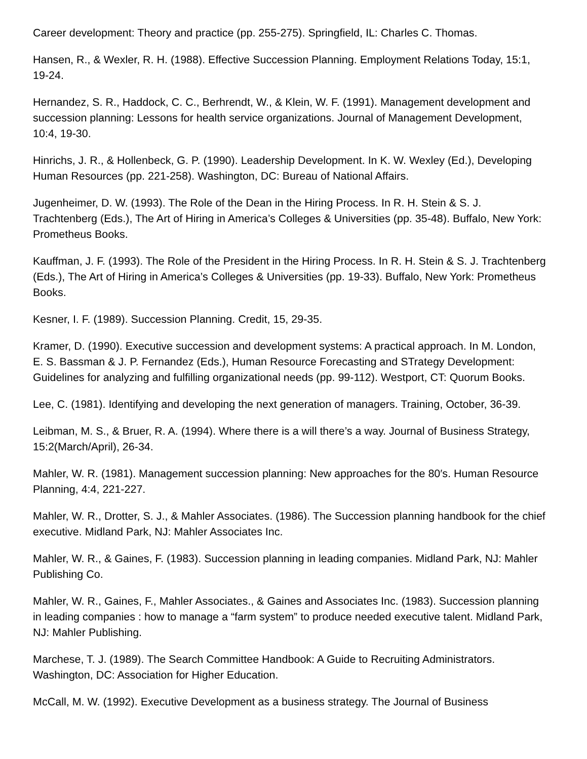Career development: Theory and practice (pp. 255-275). Springfield, IL: Charles C. Thomas.
Hansen, R., & Wexler, R. H. (1988). Effective Succession Planning. Employment Relations Today, 15:1, 19-24.
Hernandez, S. R., Haddock, C. C., Berhrendt, W., & Klein, W. F. (1991). Management development and succession planning: Lessons for health service organizations. Journal of Management Development, 10:4, 19-30.
Hinrichs, J. R., & Hollenbeck, G. P. (1990). Leadership Development. In K. W. Wexley (Ed.), Developing Human Resources (pp. 221-258). Washington, DC: Bureau of National Affairs.
Jugenheimer, D. W. (1993). The Role of the Dean in the Hiring Process. In R. H. Stein & S. J. Trachtenberg (Eds.), The Art of Hiring in America’s Colleges & Universities (pp. 35-48). Buffalo, New York: Prometheus Books.
Kauffman, J. F. (1993). The Role of the President in the Hiring Process. In R. H. Stein & S. J. Trachtenberg (Eds.), The Art of Hiring in America’s Colleges & Universities (pp. 19-33). Buffalo, New York: Prometheus Books.
Kesner, I. F. (1989). Succession Planning. Credit, 15, 29-35.
Kramer, D. (1990). Executive succession and development systems: A practical approach. In M. London, E. S. Bassman & J. P. Fernandez (Eds.), Human Resource Forecasting and STrategy Development: Guidelines for analyzing and fulfilling organizational needs (pp. 99-112). Westport, CT: Quorum Books.
Lee, C. (1981). Identifying and developing the next generation of managers. Training, October, 36-39.
Leibman, M. S., & Bruer, R. A. (1994). Where there is a will there’s a way. Journal of Business Strategy, 15:2(March/April), 26-34.
Mahler, W. R. (1981). Management succession planning: New approaches for the 80′s. Human Resource Planning, 4:4, 221-227.
Mahler, W. R., Drotter, S. J., & Mahler Associates. (1986). The Succession planning handbook for the chief executive. Midland Park, NJ: Mahler Associates Inc.
Mahler, W. R., & Gaines, F. (1983). Succession planning in leading companies. Midland Park, NJ: Mahler Publishing Co.
Mahler, W. R., Gaines, F., Mahler Associates., & Gaines and Associates Inc. (1983). Succession planning in leading companies : how to manage a “farm system” to produce needed executive talent. Midland Park, NJ: Mahler Publishing.
Marchese, T. J. (1989). The Search Committee Handbook: A Guide to Recruiting Administrators. Washington, DC: Association for Higher Education.
McCall, M. W. (1992). Executive Development as a business strategy. The Journal of Business